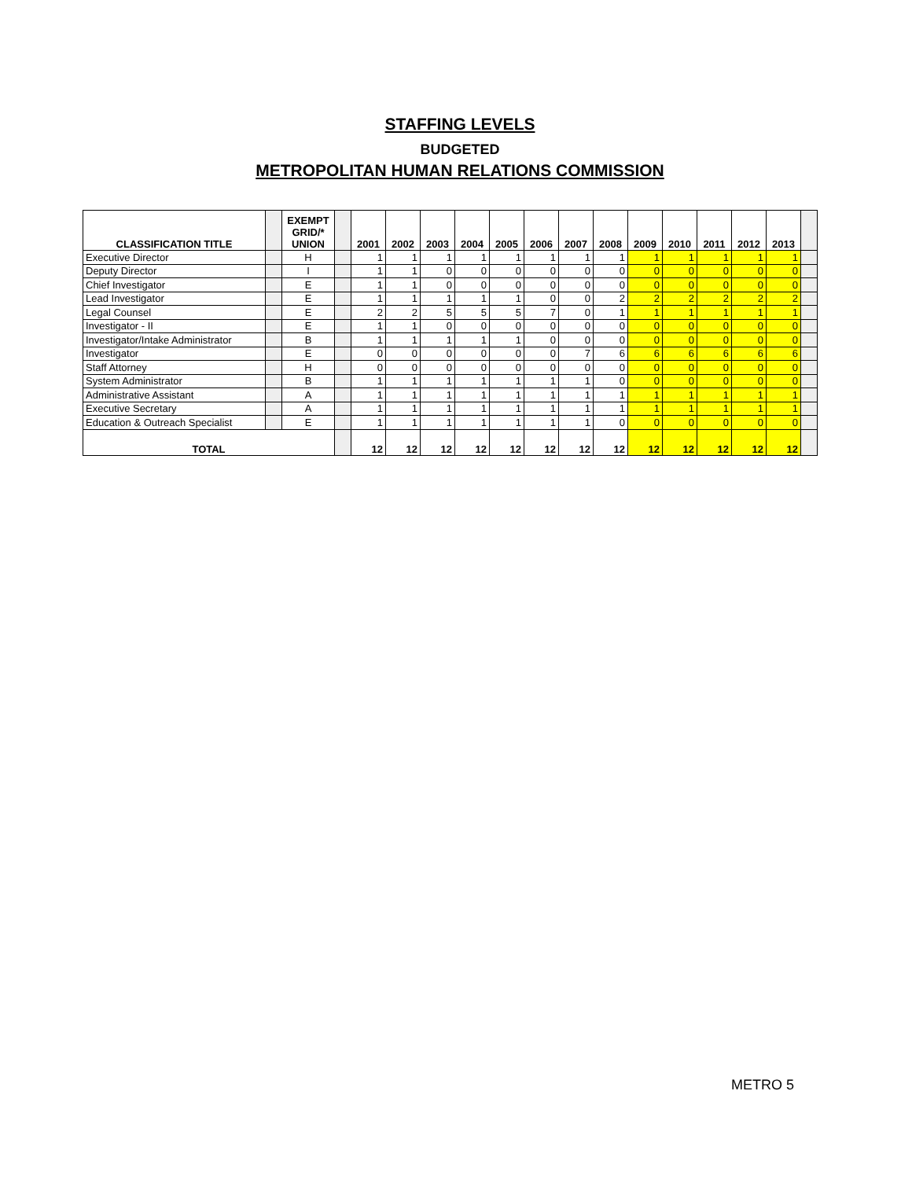STAFFING LEVELS
BUDGETED
METROPOLITAN HUMAN RELATIONS COMMISSION
| CLASSIFICATION TITLE | | EXEMPT GRID/* UNION | | 2001 | 2002 | 2003 | 2004 | 2005 | 2006 | 2007 | 2008 | 2009 | 2010 | 2011 | 2012 | 2013 | |
| --- | --- | --- | --- | --- | --- | --- | --- | --- | --- | --- | --- | --- | --- | --- | --- | --- | --- |
| Executive Director | | H | | 1 | 1 | 1 | 1 | 1 | 1 | 1 | 1 | 1 | 1 | 1 | 1 | 1 | |
| Deputy Director | | I | | 1 | 1 | 0 | 0 | 0 | 0 | 0 | 0 | 0 | 0 | 0 | 0 | 0 | |
| Chief Investigator | | E | | 1 | 1 | 0 | 0 | 0 | 0 | 0 | 0 | 0 | 0 | 0 | 0 | 0 | |
| Lead Investigator | | E | | 1 | 1 | 1 | 1 | 1 | 0 | 0 | 2 | 2 | 2 | 2 | 2 | 2 | |
| Legal Counsel | | E | | 2 | 2 | 5 | 5 | 5 | 7 | 0 | 1 | 1 | 1 | 1 | 1 | 1 | |
| Investigator - II | | E | | 1 | 1 | 0 | 0 | 0 | 0 | 0 | 0 | 0 | 0 | 0 | 0 | 0 | |
| Investigator/Intake Administrator | | B | | 1 | 1 | 1 | 1 | 1 | 0 | 0 | 0 | 0 | 0 | 0 | 0 | 0 | |
| Investigator | | E | | 0 | 0 | 0 | 0 | 0 | 0 | 7 | 6 | 6 | 6 | 6 | 6 | 6 | |
| Staff Attorney | | H | | 0 | 0 | 0 | 0 | 0 | 0 | 0 | 0 | 0 | 0 | 0 | 0 | 0 | |
| System Administrator | | B | | 1 | 1 | 1 | 1 | 1 | 1 | 1 | 0 | 0 | 0 | 0 | 0 | 0 | |
| Administrative Assistant | | A | | 1 | 1 | 1 | 1 | 1 | 1 | 1 | 1 | 1 | 1 | 1 | 1 | 1 | |
| Executive Secretary | | A | | 1 | 1 | 1 | 1 | 1 | 1 | 1 | 1 | 1 | 1 | 1 | 1 | 1 | |
| Education & Outreach Specialist | | E | | 1 | 1 | 1 | 1 | 1 | 1 | 1 | 0 | 0 | 0 | 0 | 0 | 0 | |
| TOTAL | | | | 12 | 12 | 12 | 12 | 12 | 12 | 12 | 12 | 12 | 12 | 12 | 12 | 12 | |
METRO 5